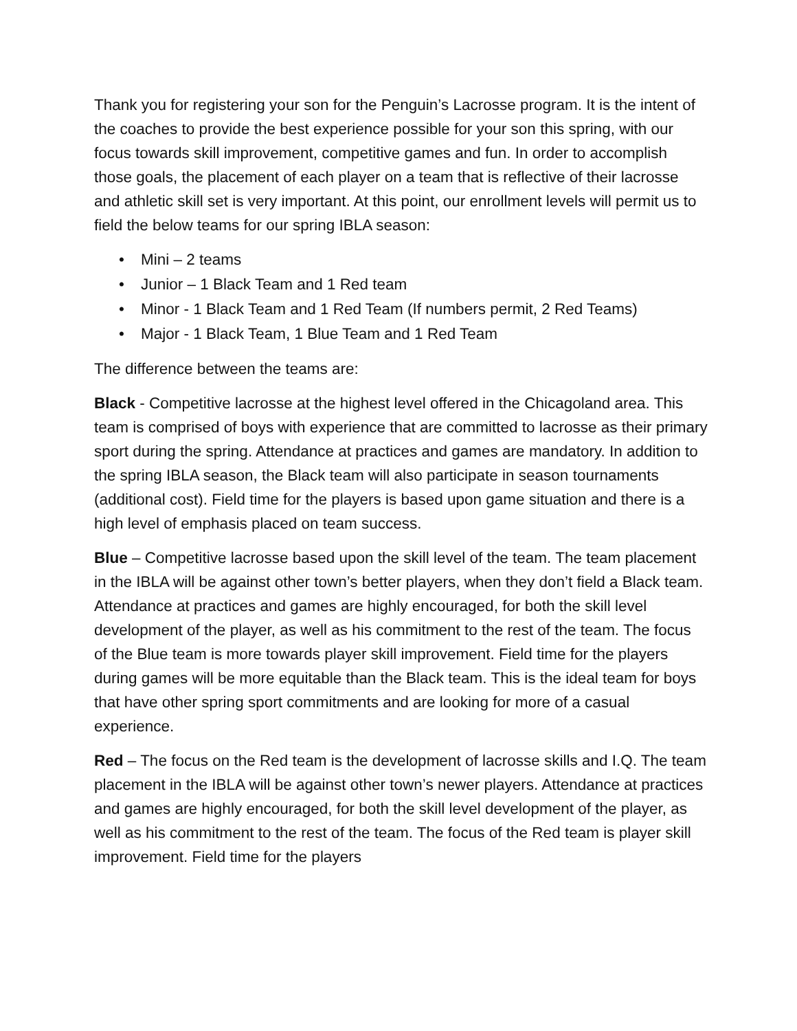Thank you for registering your son for the Penguin’s Lacrosse program. It is the intent of the coaches to provide the best experience possible for your son this spring, with our focus towards skill improvement, competitive games and fun. In order to accomplish those goals, the placement of each player on a team that is reflective of their lacrosse and athletic skill set is very important. At this point, our enrollment levels will permit us to field the below teams for our spring IBLA season:
• Mini – 2 teams
• Junior – 1 Black Team and 1 Red team
• Minor - 1 Black Team and 1 Red Team (If numbers permit, 2 Red Teams)
• Major - 1 Black Team, 1 Blue Team and 1 Red Team
The difference between the teams are:
Black - Competitive lacrosse at the highest level offered in the Chicagoland area. This team is comprised of boys with experience that are committed to lacrosse as their primary sport during the spring. Attendance at practices and games are mandatory. In addition to the spring IBLA season, the Black team will also participate in season tournaments (additional cost). Field time for the players is based upon game situation and there is a high level of emphasis placed on team success.
Blue – Competitive lacrosse based upon the skill level of the team. The team placement in the IBLA will be against other town’s better players, when they don’t field a Black team. Attendance at practices and games are highly encouraged, for both the skill level development of the player, as well as his commitment to the rest of the team. The focus of the Blue team is more towards player skill improvement. Field time for the players during games will be more equitable than the Black team. This is the ideal team for boys that have other spring sport commitments and are looking for more of a casual experience.
Red – The focus on the Red team is the development of lacrosse skills and I.Q. The team placement in the IBLA will be against other town’s newer players. Attendance at practices and games are highly encouraged, for both the skill level development of the player, as well as his commitment to the rest of the team. The focus of the Red team is player skill improvement. Field time for the players